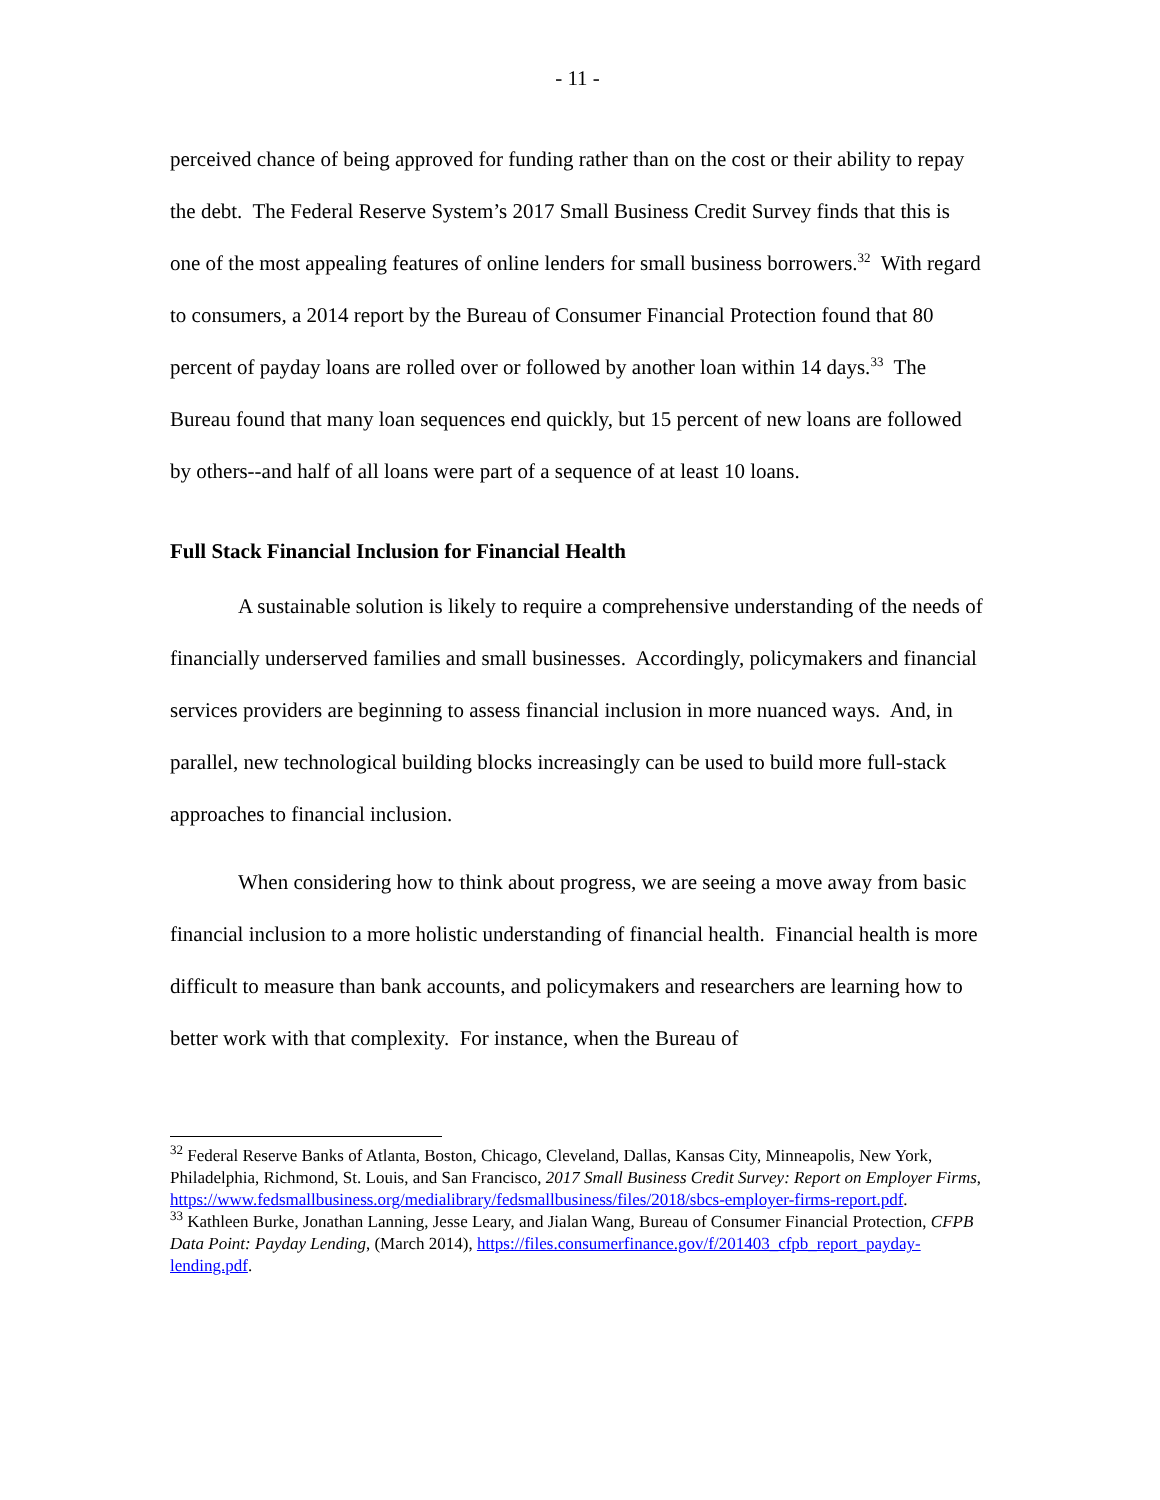- 11 -
perceived chance of being approved for funding rather than on the cost or their ability to repay the debt. The Federal Reserve System’s 2017 Small Business Credit Survey finds that this is one of the most appealing features of online lenders for small business borrowers.<sup>32</sup> With regard to consumers, a 2014 report by the Bureau of Consumer Financial Protection found that 80 percent of payday loans are rolled over or followed by another loan within 14 days.<sup>33</sup> The Bureau found that many loan sequences end quickly, but 15 percent of new loans are followed by others--and half of all loans were part of a sequence of at least 10 loans.
Full Stack Financial Inclusion for Financial Health
A sustainable solution is likely to require a comprehensive understanding of the needs of financially underserved families and small businesses. Accordingly, policymakers and financial services providers are beginning to assess financial inclusion in more nuanced ways. And, in parallel, new technological building blocks increasingly can be used to build more full-stack approaches to financial inclusion.
When considering how to think about progress, we are seeing a move away from basic financial inclusion to a more holistic understanding of financial health. Financial health is more difficult to measure than bank accounts, and policymakers and researchers are learning how to better work with that complexity. For instance, when the Bureau of
<sup>32</sup> Federal Reserve Banks of Atlanta, Boston, Chicago, Cleveland, Dallas, Kansas City, Minneapolis, New York, Philadelphia, Richmond, St. Louis, and San Francisco, 2017 Small Business Credit Survey: Report on Employer Firms, https://www.fedsmallbusiness.org/medialibrary/fedsmallbusiness/files/2018/sbcs-employer-firms-report.pdf.
<sup>33</sup> Kathleen Burke, Jonathan Lanning, Jesse Leary, and Jialan Wang, Bureau of Consumer Financial Protection, CFPB Data Point: Payday Lending, (March 2014), https://files.consumerfinance.gov/f/201403_cfpb_report_payday-lending.pdf.